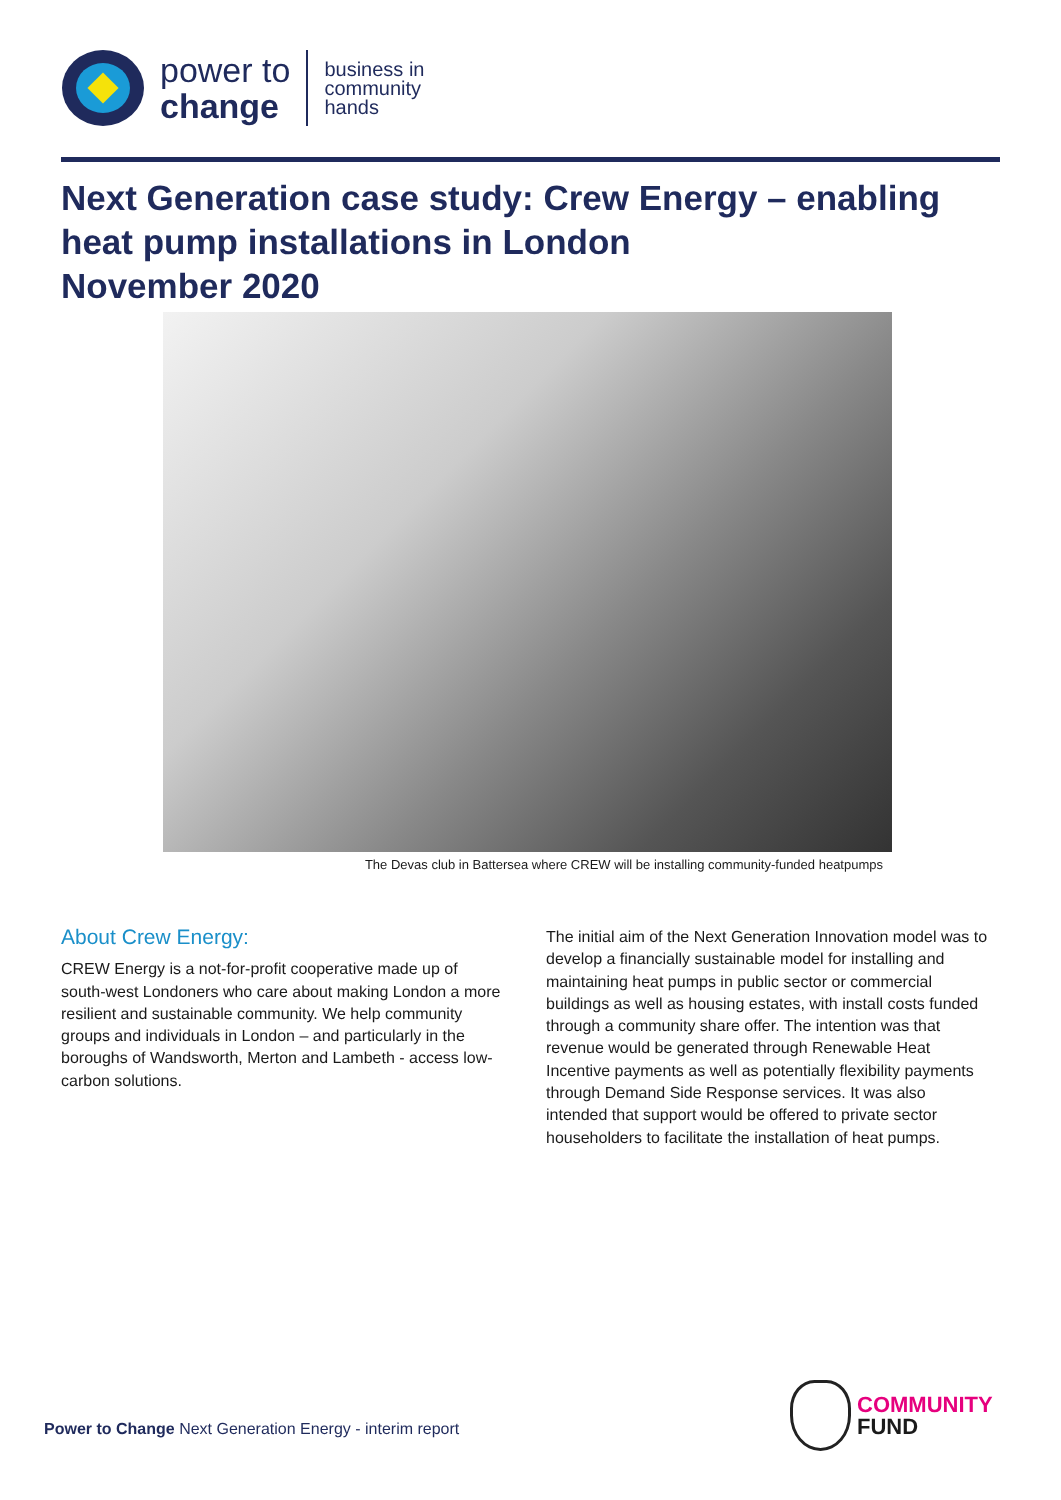power to
change
business in
community
hands
Next Generation case study: Crew Energy – enabling heat pump installations in London
November 2020
The Devas club in Battersea where CREW will be installing community-funded heatpumps
About Crew Energy:
CREW Energy is a not-for-profit cooperative made up of south-west Londoners who care about making London a more resilient and sustainable community. We help community groups and individuals in London – and particularly in the boroughs of Wandsworth, Merton and Lambeth - access low-carbon solutions.
The initial aim of the Next Generation Innovation model was to develop a financially sustainable model for installing and maintaining heat pumps in public sector or commercial buildings as well as housing estates, with install costs funded through a community share offer. The intention was that revenue would be generated through Renewable Heat Incentive payments as well as potentially flexibility payments through Demand Side Response services. It was also intended that support would be offered to private sector householders to facilitate the installation of heat pumps.
Power to Change Next Generation Energy - interim report
COMMUNITY
FUND